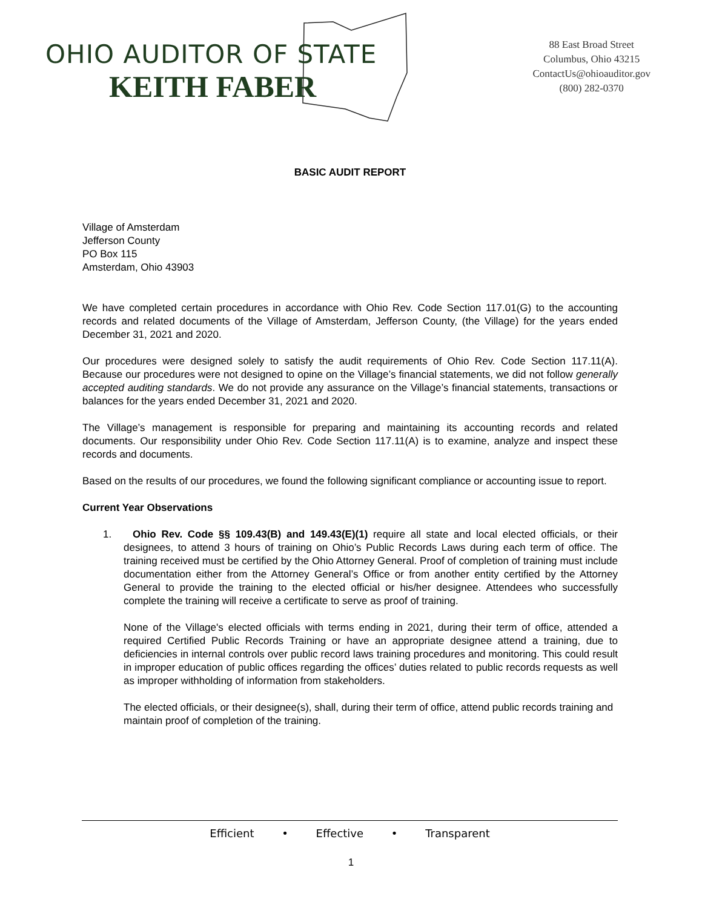OHIO AUDITOR OF STATE
KEITH FABER
88 East Broad Street
Columbus, Ohio 43215
ContactUs@ohioauditor.gov
(800) 282-0370
BASIC AUDIT REPORT
Village of Amsterdam
Jefferson County
PO Box 115
Amsterdam, Ohio 43903
We have completed certain procedures in accordance with Ohio Rev. Code Section 117.01(G) to the accounting records and related documents of the Village of Amsterdam, Jefferson County, (the Village) for the years ended December 31, 2021 and 2020.
Our procedures were designed solely to satisfy the audit requirements of Ohio Rev. Code Section 117.11(A). Because our procedures were not designed to opine on the Village’s financial statements, we did not follow generally accepted auditing standards. We do not provide any assurance on the Village’s financial statements, transactions or balances for the years ended December 31, 2021 and 2020.
The Village’s management is responsible for preparing and maintaining its accounting records and related documents. Our responsibility under Ohio Rev. Code Section 117.11(A) is to examine, analyze and inspect these records and documents.
Based on the results of our procedures, we found the following significant compliance or accounting issue to report.
Current Year Observations
1. Ohio Rev. Code §§ 109.43(B) and 149.43(E)(1) require all state and local elected officials, or their designees, to attend 3 hours of training on Ohio’s Public Records Laws during each term of office. The training received must be certified by the Ohio Attorney General. Proof of completion of training must include documentation either from the Attorney General’s Office or from another entity certified by the Attorney General to provide the training to the elected official or his/her designee. Attendees who successfully complete the training will receive a certificate to serve as proof of training.
None of the Village's elected officials with terms ending in 2021, during their term of office, attended a required Certified Public Records Training or have an appropriate designee attend a training, due to deficiencies in internal controls over public record laws training procedures and monitoring. This could result in improper education of public offices regarding the offices’ duties related to public records requests as well as improper withholding of information from stakeholders.
The elected officials, or their designee(s), shall, during their term of office, attend public records training and maintain proof of completion of the training.
Efficient • Effective • Transparent
1